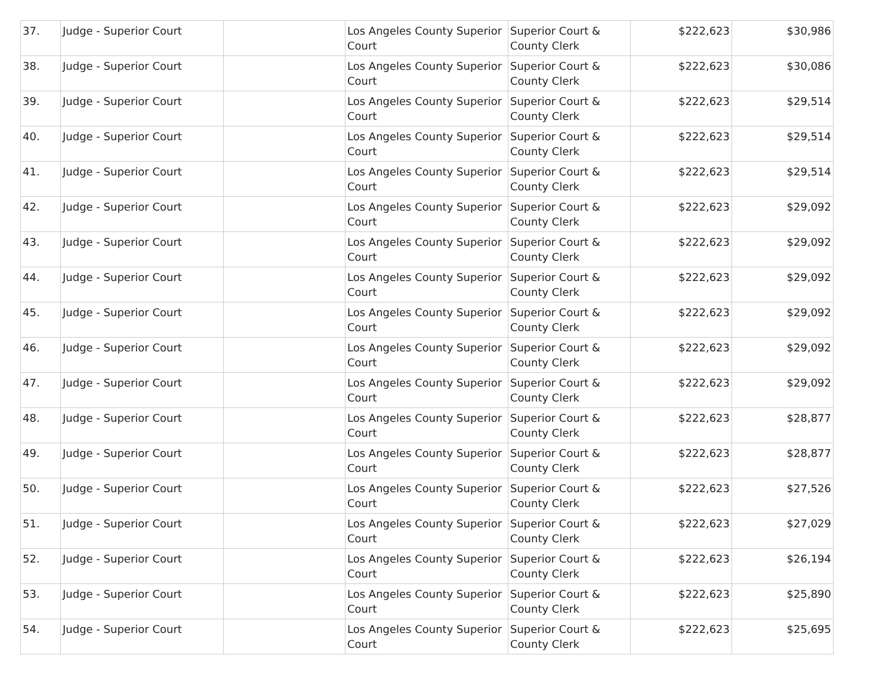| 37. | Judge - Superior Court | | Los Angeles County Superior Court | Superior Court & County Clerk | $222,623 | $30,986 |
| 38. | Judge - Superior Court | | Los Angeles County Superior Court | Superior Court & County Clerk | $222,623 | $30,086 |
| 39. | Judge - Superior Court | | Los Angeles County Superior Court | Superior Court & County Clerk | $222,623 | $29,514 |
| 40. | Judge - Superior Court | | Los Angeles County Superior Court | Superior Court & County Clerk | $222,623 | $29,514 |
| 41. | Judge - Superior Court | | Los Angeles County Superior Court | Superior Court & County Clerk | $222,623 | $29,514 |
| 42. | Judge - Superior Court | | Los Angeles County Superior Court | Superior Court & County Clerk | $222,623 | $29,092 |
| 43. | Judge - Superior Court | | Los Angeles County Superior Court | Superior Court & County Clerk | $222,623 | $29,092 |
| 44. | Judge - Superior Court | | Los Angeles County Superior Court | Superior Court & County Clerk | $222,623 | $29,092 |
| 45. | Judge - Superior Court | | Los Angeles County Superior Court | Superior Court & County Clerk | $222,623 | $29,092 |
| 46. | Judge - Superior Court | | Los Angeles County Superior Court | Superior Court & County Clerk | $222,623 | $29,092 |
| 47. | Judge - Superior Court | | Los Angeles County Superior Court | Superior Court & County Clerk | $222,623 | $29,092 |
| 48. | Judge - Superior Court | | Los Angeles County Superior Court | Superior Court & County Clerk | $222,623 | $28,877 |
| 49. | Judge - Superior Court | | Los Angeles County Superior Court | Superior Court & County Clerk | $222,623 | $28,877 |
| 50. | Judge - Superior Court | | Los Angeles County Superior Court | Superior Court & County Clerk | $222,623 | $27,526 |
| 51. | Judge - Superior Court | | Los Angeles County Superior Court | Superior Court & County Clerk | $222,623 | $27,029 |
| 52. | Judge - Superior Court | | Los Angeles County Superior Court | Superior Court & County Clerk | $222,623 | $26,194 |
| 53. | Judge - Superior Court | | Los Angeles County Superior Court | Superior Court & County Clerk | $222,623 | $25,890 |
| 54. | Judge - Superior Court | | Los Angeles County Superior Court | Superior Court & County Clerk | $222,623 | $25,695 |